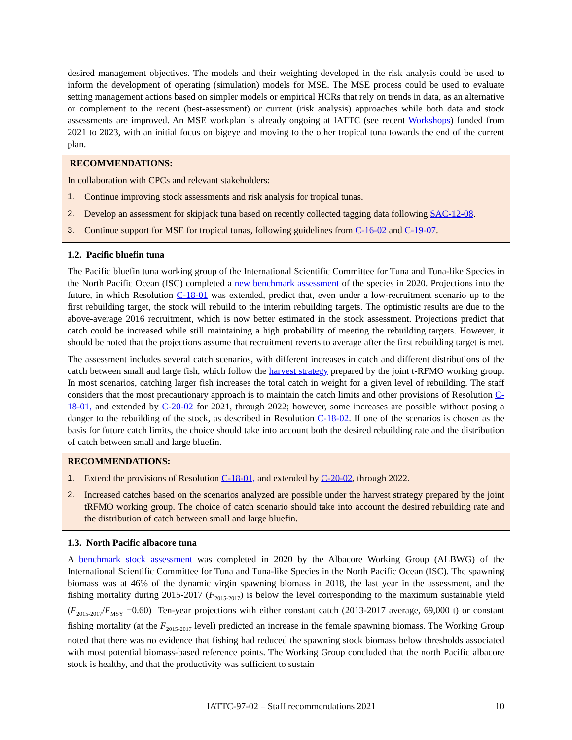desired management objectives. The models and their weighting developed in the risk analysis could be used to inform the development of operating (simulation) models for MSE. The MSE process could be used to evaluate setting management actions based on simpler models or empirical HCRs that rely on trends in data, as an alternative or complement to the recent (best-assessment) or current (risk analysis) approaches while both data and stock assessments are improved. An MSE workplan is already ongoing at IATTC (see recent Workshops) funded from 2021 to 2023, with an initial focus on bigeye and moving to the other tropical tuna towards the end of the current plan.
RECOMMENDATIONS:
In collaboration with CPCs and relevant stakeholders:
1. Continue improving stock assessments and risk analysis for tropical tunas.
2. Develop an assessment for skipjack tuna based on recently collected tagging data following SAC-12-08.
3. Continue support for MSE for tropical tunas, following guidelines from C-16-02 and C-19-07.
1.2. Pacific bluefin tuna
The Pacific bluefin tuna working group of the International Scientific Committee for Tuna and Tuna-like Species in the North Pacific Ocean (ISC) completed a new benchmark assessment of the species in 2020. Projections into the future, in which Resolution C-18-01 was extended, predict that, even under a low-recruitment scenario up to the first rebuilding target, the stock will rebuild to the interim rebuilding targets. The optimistic results are due to the above-average 2016 recruitment, which is now better estimated in the stock assessment. Projections predict that catch could be increased while still maintaining a high probability of meeting the rebuilding targets. However, it should be noted that the projections assume that recruitment reverts to average after the first rebuilding target is met.
The assessment includes several catch scenarios, with different increases in catch and different distributions of the catch between small and large fish, which follow the harvest strategy prepared by the joint t-RFMO working group. In most scenarios, catching larger fish increases the total catch in weight for a given level of rebuilding. The staff considers that the most precautionary approach is to maintain the catch limits and other provisions of Resolution C-18-01, and extended by C-20-02 for 2021, through 2022; however, some increases are possible without posing a danger to the rebuilding of the stock, as described in Resolution C-18-02. If one of the scenarios is chosen as the basis for future catch limits, the choice should take into account both the desired rebuilding rate and the distribution of catch between small and large bluefin.
RECOMMENDATIONS:
1. Extend the provisions of Resolution C-18-01, and extended by C-20-02, through 2022.
2. Increased catches based on the scenarios analyzed are possible under the harvest strategy prepared by the joint tRFMO working group. The choice of catch scenario should take into account the desired rebuilding rate and the distribution of catch between small and large bluefin.
1.3. North Pacific albacore tuna
A benchmark stock assessment was completed in 2020 by the Albacore Working Group (ALBWG) of the International Scientific Committee for Tuna and Tuna-like Species in the North Pacific Ocean (ISC). The spawning biomass was at 46% of the dynamic virgin spawning biomass in 2018, the last year in the assessment, and the fishing mortality during 2015-2017 (F<sub>2015-2017</sub>) is below the level corresponding to the maximum sustainable yield (F<sub>2015-2017</sub>/F<sub>MSY</sub> =0.60) Ten-year projections with either constant catch (2013-2017 average, 69,000 t) or constant fishing mortality (at the F<sub>2015-2017</sub> level) predicted an increase in the female spawning biomass. The Working Group noted that there was no evidence that fishing had reduced the spawning stock biomass below thresholds associated with most potential biomass-based reference points. The Working Group concluded that the north Pacific albacore stock is healthy, and that the productivity was sufficient to sustain
IATTC-97-02 – Staff recommendations 2021 10